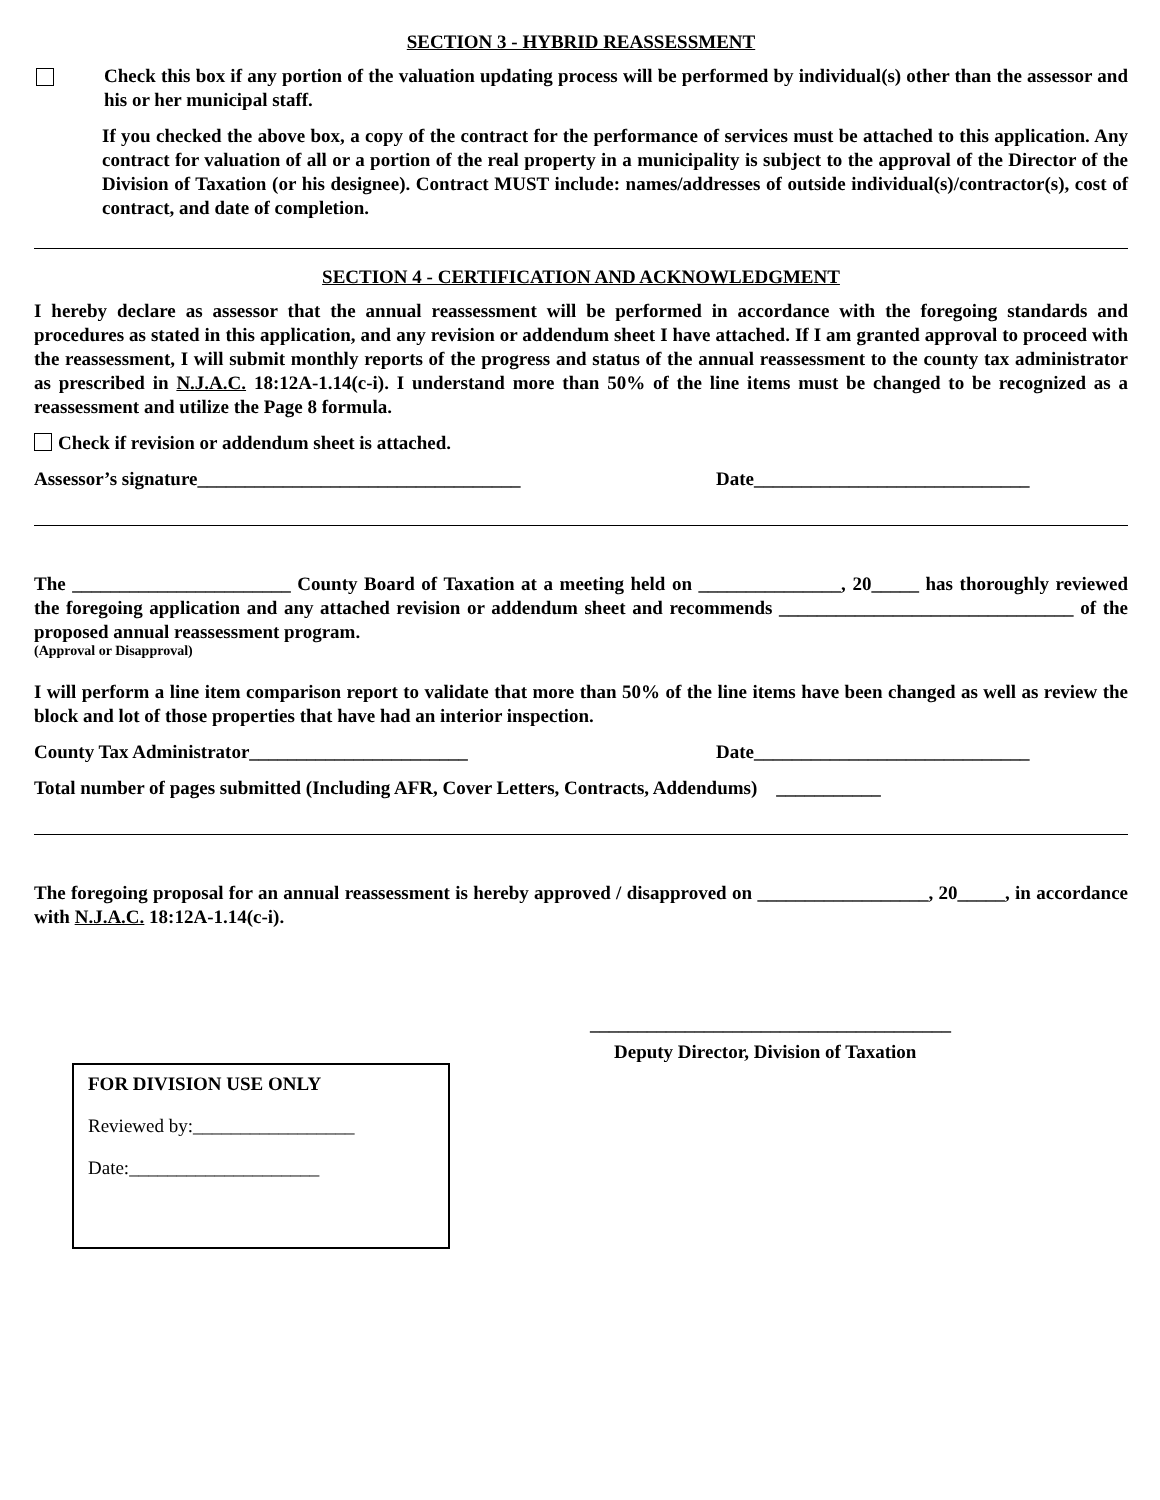SECTION 3 - HYBRID REASSESSMENT
Check this box if any portion of the valuation updating process will be performed by individual(s) other than the assessor and his or her municipal staff.
If you checked the above box, a copy of the contract for the performance of services must be attached to this application. Any contract for valuation of all or a portion of the real property in a municipality is subject to the approval of the Director of the Division of Taxation (or his designee). Contract MUST include: names/addresses of outside individual(s)/contractor(s), cost of contract, and date of completion.
SECTION 4 - CERTIFICATION AND ACKNOWLEDGMENT
I hereby declare as assessor that the annual reassessment will be performed in accordance with the foregoing standards and procedures as stated in this application, and any revision or addendum sheet I have attached. If I am granted approval to proceed with the reassessment, I will submit monthly reports of the progress and status of the annual reassessment to the county tax administrator as prescribed in N.J.A.C. 18:12A-1.14(c-i). I understand more than 50% of the line items must be changed to be recognized as a reassessment and utilize the Page 8 formula.
Check if revision or addendum sheet is attached.
Assessor’s signature__________________________________ Date_____________________________
The _______________________ County Board of Taxation at a meeting held on _______________, 20_____ has thoroughly reviewed the foregoing application and any attached revision or addendum sheet and recommends _______________________________ of the proposed annual reassessment program.
(Approval or Disapproval)
I will perform a line item comparison report to validate that more than 50% of the line items have been changed as well as review the block and lot of those properties that have had an interior inspection.
County Tax Administrator_______________________ Date_____________________________
Total number of pages submitted (Including AFR, Cover Letters, Contracts, Addendums) ___________
The foregoing proposal for an annual reassessment is hereby approved / disapproved on __________________, 20_____, in accordance with N.J.A.C. 18:12A-1.14(c-i).
______________________________________
Deputy Director, Division of Taxation
FOR DIVISION USE ONLY
Reviewed by:_________________
Date:____________________